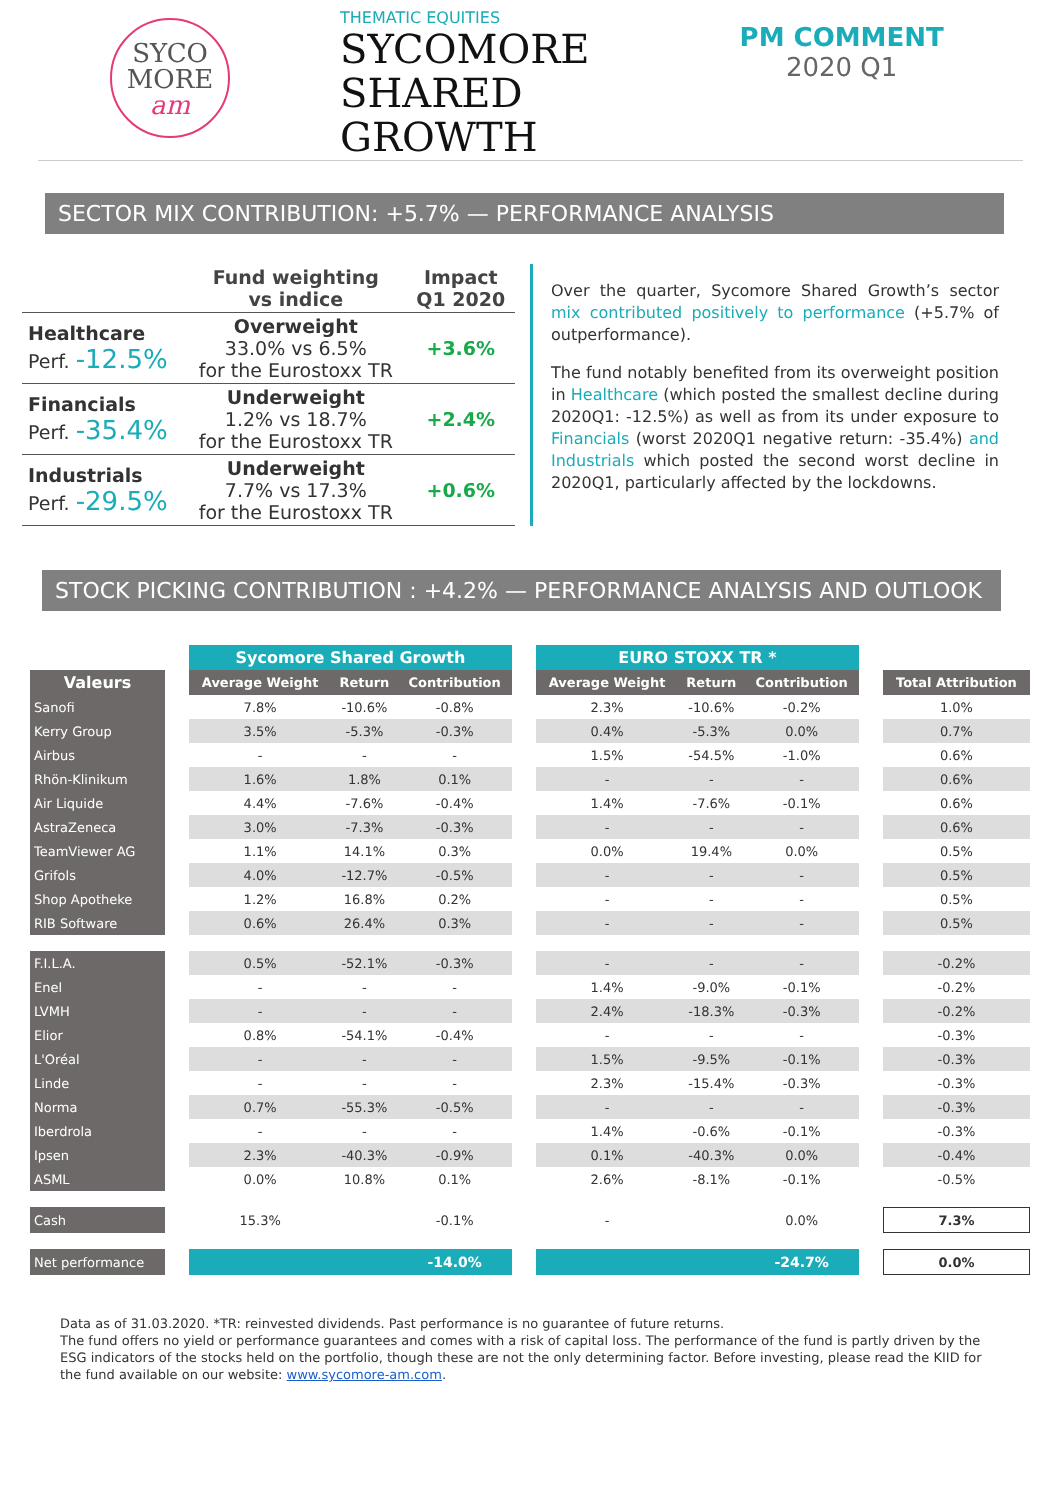SYCO
MORE
am
THEMATIC EQUITIES
SYCOMORE
SHARED
GROWTH
PM COMMENT
2020 Q1
SECTOR MIX CONTRIBUTION: +5.7% — PERFORMANCE ANALYSIS
| | Fund weighting vs indice | Impact Q1 2020 |
| --- | --- | --- |
| Healthcare Perf. -12.5% | Overweight 33.0% vs 6.5% for the Eurostoxx TR | +3.6% |
| Financials Perf. -35.4% | Underweight 1.2% vs 18.7% for the Eurostoxx TR | +2.4% |
| Industrials Perf. -29.5% | Underweight 7.7% vs 17.3% for the Eurostoxx TR | +0.6% |
Over the quarter, Sycomore Shared Growth’s sector mix contributed positively to performance (+5.7% of outperformance).
The fund notably benefited from its overweight position in Healthcare (which posted the smallest decline during 2020Q1: -12.5%) as well as from its under exposure to Financials (worst 2020Q1 negative return: -35.4%) and Industrials which posted the second worst decline in 2020Q1, particularly affected by the lockdowns.
STOCK PICKING CONTRIBUTION : +4.2% — PERFORMANCE ANALYSIS AND OUTLOOK
| | | Sycomore Shared Growth | | | | EURO STOXX TR * | | | | |
| Valeurs | | Average Weight | Return | Contribution | | Average Weight | Return | Contribution | | Total Attribution |
| Sanofi | | 7.8% | -10.6% | -0.8% | | 2.3% | -10.6% | -0.2% | | 1.0% |
| Kerry Group | | 3.5% | -5.3% | -0.3% | | 0.4% | -5.3% | 0.0% | | 0.7% |
| Airbus | | - | - | - | | 1.5% | -54.5% | -1.0% | | 0.6% |
| Rhön-Klinikum | | 1.6% | 1.8% | 0.1% | | - | - | - | | 0.6% |
| Air Liquide | | 4.4% | -7.6% | -0.4% | | 1.4% | -7.6% | -0.1% | | 0.6% |
| AstraZeneca | | 3.0% | -7.3% | -0.3% | | - | - | - | | 0.6% |
| TeamViewer AG | | 1.1% | 14.1% | 0.3% | | 0.0% | 19.4% | 0.0% | | 0.5% |
| Grifols | | 4.0% | -12.7% | -0.5% | | - | - | - | | 0.5% |
| Shop Apotheke | | 1.2% | 16.8% | 0.2% | | - | - | - | | 0.5% |
| RIB Software | | 0.6% | 26.4% | 0.3% | | - | - | - | | 0.5% |
| F.I.L.A. | | 0.5% | -52.1% | -0.3% | | - | - | - | | -0.2% |
| Enel | | - | - | - | | 1.4% | -9.0% | -0.1% | | -0.2% |
| LVMH | | - | - | - | | 2.4% | -18.3% | -0.3% | | -0.2% |
| Elior | | 0.8% | -54.1% | -0.4% | | - | - | - | | -0.3% |
| L'Oréal | | - | - | - | | 1.5% | -9.5% | -0.1% | | -0.3% |
| Linde | | - | - | - | | 2.3% | -15.4% | -0.3% | | -0.3% |
| Norma | | 0.7% | -55.3% | -0.5% | | - | - | - | | -0.3% |
| Iberdrola | | - | - | - | | 1.4% | -0.6% | -0.1% | | -0.3% |
| Ipsen | | 2.3% | -40.3% | -0.9% | | 0.1% | -40.3% | 0.0% | | -0.4% |
| ASML | | 0.0% | 10.8% | 0.1% | | 2.6% | -8.1% | -0.1% | | -0.5% |
| Cash | | 15.3% | | -0.1% | | - | | 0.0% | | 7.3% |
| Net performance | | | | -14.0% | | | | -24.7% | | 0.0% |
Data as of 31.03.2020. *TR: reinvested dividends. Past performance is no guarantee of future returns.
The fund offers no yield or performance guarantees and comes with a risk of capital loss. The performance of the fund is partly driven by the ESG indicators of the stocks held on the portfolio, though these are not the only determining factor. Before investing, please read the KIID for the fund available on our website: www.sycomore-am.com.